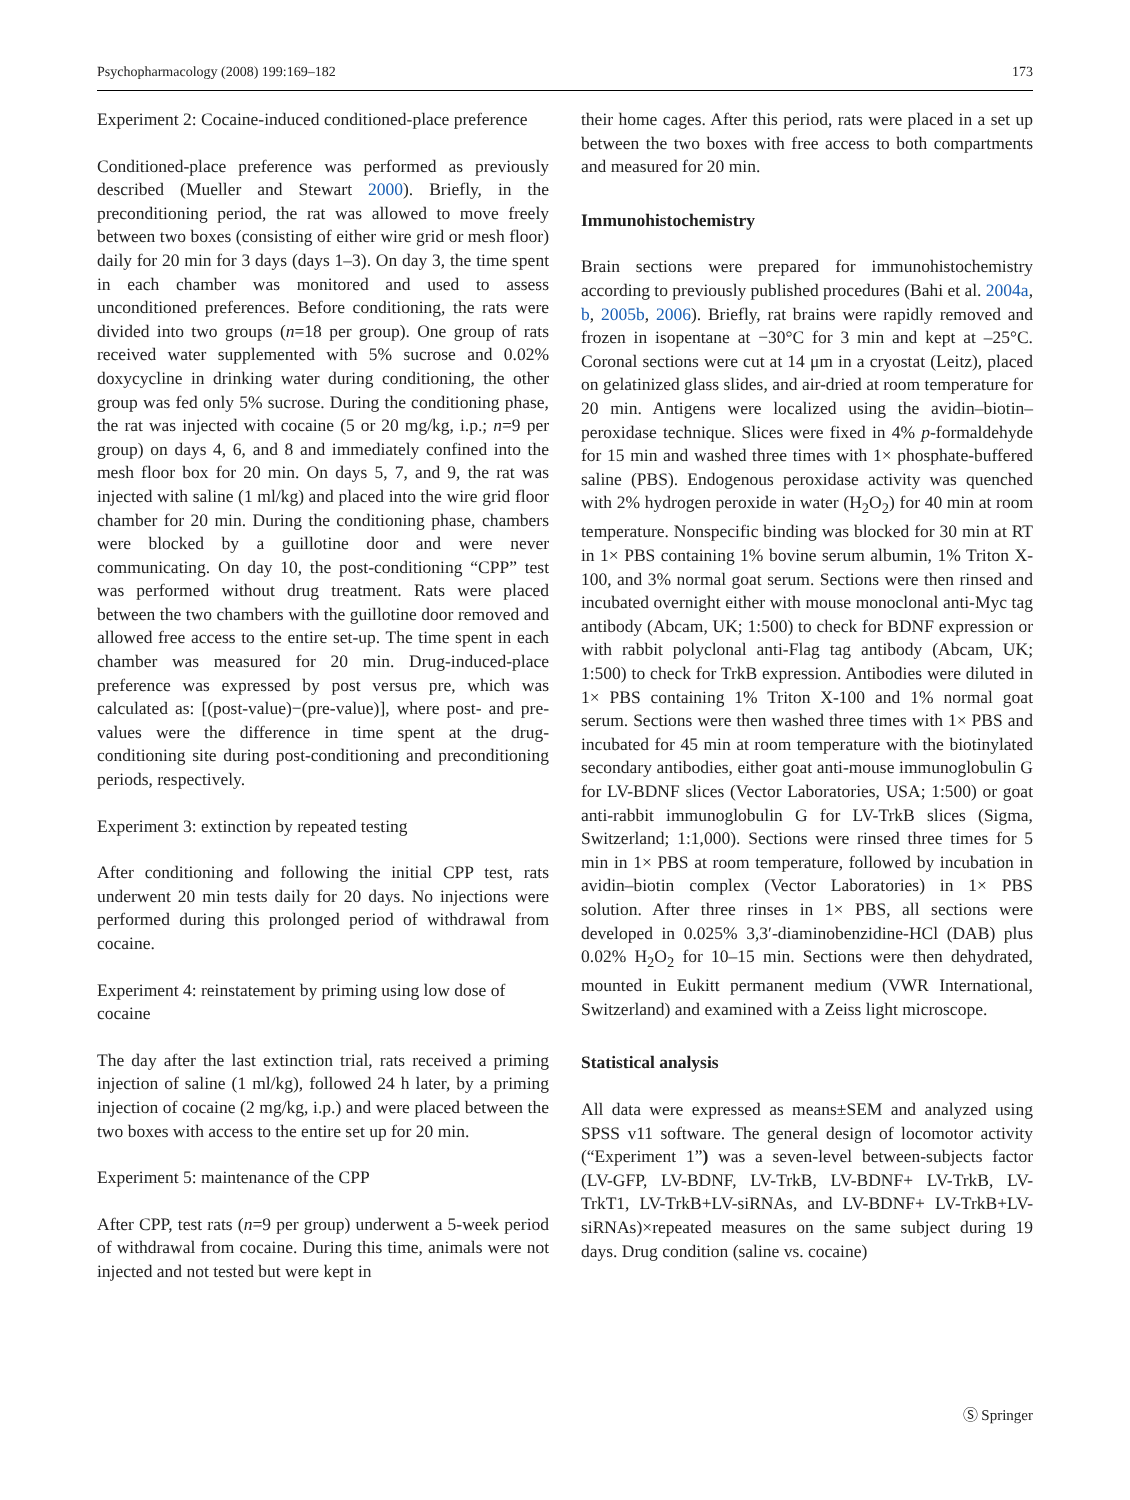Psychopharmacology (2008) 199:169–182 173
Experiment 2: Cocaine-induced conditioned-place preference
Conditioned-place preference was performed as previously described (Mueller and Stewart 2000). Briefly, in the preconditioning period, the rat was allowed to move freely between two boxes (consisting of either wire grid or mesh floor) daily for 20 min for 3 days (days 1–3). On day 3, the time spent in each chamber was monitored and used to assess unconditioned preferences. Before conditioning, the rats were divided into two groups (n=18 per group). One group of rats received water supplemented with 5% sucrose and 0.02% doxycycline in drinking water during conditioning, the other group was fed only 5% sucrose. During the conditioning phase, the rat was injected with cocaine (5 or 20 mg/kg, i.p.; n=9 per group) on days 4, 6, and 8 and immediately confined into the mesh floor box for 20 min. On days 5, 7, and 9, the rat was injected with saline (1 ml/kg) and placed into the wire grid floor chamber for 20 min. During the conditioning phase, chambers were blocked by a guillotine door and were never communicating. On day 10, the post-conditioning “CPP” test was performed without drug treatment. Rats were placed between the two chambers with the guillotine door removed and allowed free access to the entire set-up. The time spent in each chamber was measured for 20 min. Drug-induced-place preference was expressed by post versus pre, which was calculated as: [(post-value)−(pre-value)], where post- and pre-values were the difference in time spent at the drug-conditioning site during post-conditioning and preconditioning periods, respectively.
Experiment 3: extinction by repeated testing
After conditioning and following the initial CPP test, rats underwent 20 min tests daily for 20 days. No injections were performed during this prolonged period of withdrawal from cocaine.
Experiment 4: reinstatement by priming using low dose of cocaine
The day after the last extinction trial, rats received a priming injection of saline (1 ml/kg), followed 24 h later, by a priming injection of cocaine (2 mg/kg, i.p.) and were placed between the two boxes with access to the entire set up for 20 min.
Experiment 5: maintenance of the CPP
After CPP, test rats (n=9 per group) underwent a 5-week period of withdrawal from cocaine. During this time, animals were not injected and not tested but were kept in
their home cages. After this period, rats were placed in a set up between the two boxes with free access to both compartments and measured for 20 min.
Immunohistochemistry
Brain sections were prepared for immunohistochemistry according to previously published procedures (Bahi et al. 2004a, b, 2005b, 2006). Briefly, rat brains were rapidly removed and frozen in isopentane at −30°C for 3 min and kept at –25°C. Coronal sections were cut at 14 μm in a cryostat (Leitz), placed on gelatinized glass slides, and air-dried at room temperature for 20 min. Antigens were localized using the avidin–biotin–peroxidase technique. Slices were fixed in 4% p-formaldehyde for 15 min and washed three times with 1× phosphate-buffered saline (PBS). Endogenous peroxidase activity was quenched with 2% hydrogen peroxide in water (H<sub>2</sub>O<sub>2</sub>) for 40 min at room temperature. Nonspecific binding was blocked for 30 min at RT in 1× PBS containing 1% bovine serum albumin, 1% Triton X-100, and 3% normal goat serum. Sections were then rinsed and incubated overnight either with mouse monoclonal anti-Myc tag antibody (Abcam, UK; 1:500) to check for BDNF expression or with rabbit polyclonal anti-Flag tag antibody (Abcam, UK; 1:500) to check for TrkB expression. Antibodies were diluted in 1× PBS containing 1% Triton X-100 and 1% normal goat serum. Sections were then washed three times with 1× PBS and incubated for 45 min at room temperature with the biotinylated secondary antibodies, either goat anti-mouse immunoglobulin G for LV-BDNF slices (Vector Laboratories, USA; 1:500) or goat anti-rabbit immunoglobulin G for LV-TrkB slices (Sigma, Switzerland; 1:1,000). Sections were rinsed three times for 5 min in 1× PBS at room temperature, followed by incubation in avidin–biotin complex (Vector Laboratories) in 1× PBS solution. After three rinses in 1× PBS, all sections were developed in 0.025% 3,3′-diaminobenzidine-HCl (DAB) plus 0.02% H<sub>2</sub>O<sub>2</sub> for 10–15 min. Sections were then dehydrated, mounted in Eukitt permanent medium (VWR International, Switzerland) and examined with a Zeiss light microscope.
Statistical analysis
All data were expressed as means±SEM and analyzed using SPSS v11 software. The general design of locomotor activity (“Experiment 1”) was a seven-level between-subjects factor (LV-GFP, LV-BDNF, LV-TrkB, LV-BDNF+ LV-TrkB, LV-TrkT1, LV-TrkB+LV-siRNAs, and LV-BDNF+ LV-TrkB+LV-siRNAs)×repeated measures on the same subject during 19 days. Drug condition (saline vs. cocaine)
Ⓢ Springer